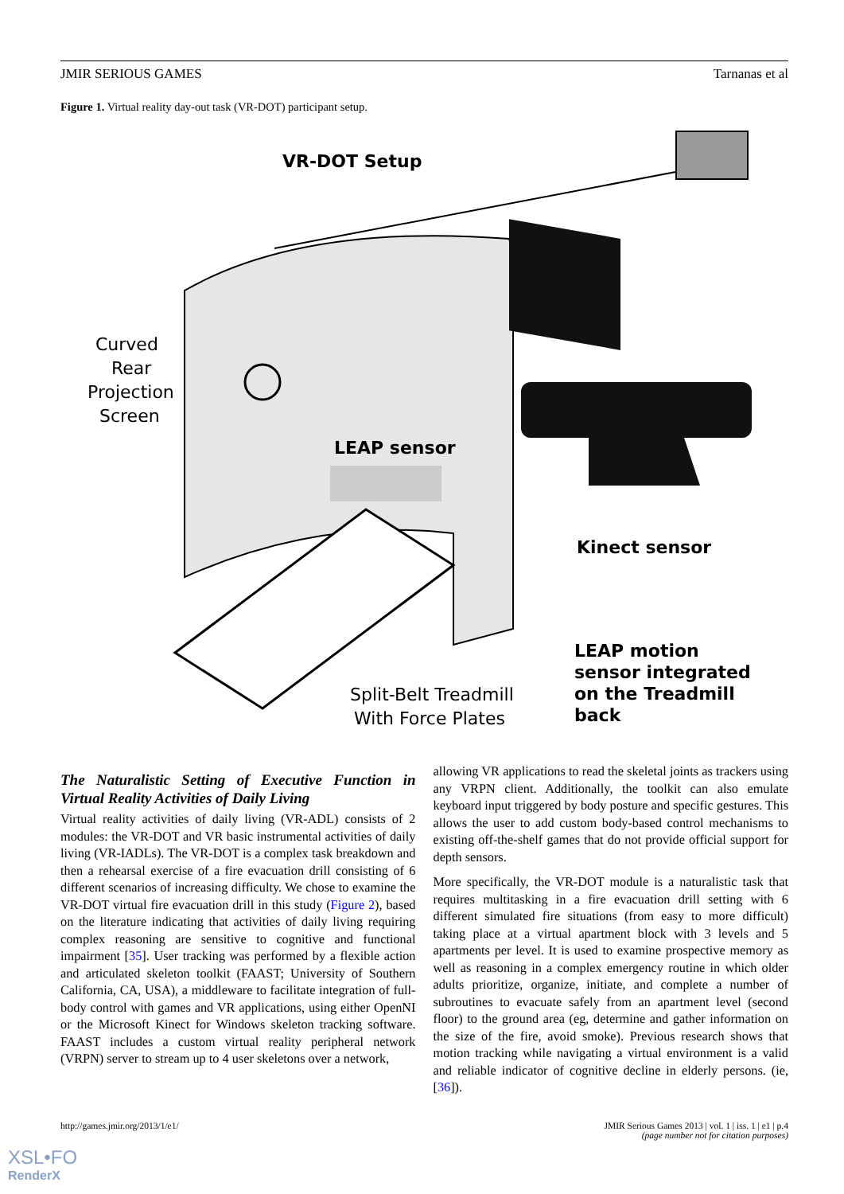JMIR SERIOUS GAMES Tarnanas et al
Figure 1. Virtual reality day-out task (VR-DOT) participant setup.
VR-DOT Setup
Curved
Rear
Projection
Screen
LEAP sensor
Kinect sensor
Split-Belt Treadmill
With Force Plates
LEAP motion
sensor integrated
on the Treadmill
back
The Naturalistic Setting of Executive Function in Virtual Reality Activities of Daily Living
Virtual reality activities of daily living (VR-ADL) consists of 2 modules: the VR-DOT and VR basic instrumental activities of daily living (VR-IADLs). The VR-DOT is a complex task breakdown and then a rehearsal exercise of a fire evacuation drill consisting of 6 different scenarios of increasing difficulty. We chose to examine the VR-DOT virtual fire evacuation drill in this study (Figure 2), based on the literature indicating that activities of daily living requiring complex reasoning are sensitive to cognitive and functional impairment [35]. User tracking was performed by a flexible action and articulated skeleton toolkit (FAAST; University of Southern California, CA, USA), a middleware to facilitate integration of full-body control with games and VR applications, using either OpenNI or the Microsoft Kinect for Windows skeleton tracking software. FAAST includes a custom virtual reality peripheral network (VRPN) server to stream up to 4 user skeletons over a network,
allowing VR applications to read the skeletal joints as trackers using any VRPN client. Additionally, the toolkit can also emulate keyboard input triggered by body posture and specific gestures. This allows the user to add custom body-based control mechanisms to existing off-the-shelf games that do not provide official support for depth sensors.
More specifically, the VR-DOT module is a naturalistic task that requires multitasking in a fire evacuation drill setting with 6 different simulated fire situations (from easy to more difficult) taking place at a virtual apartment block with 3 levels and 5 apartments per level. It is used to examine prospective memory as well as reasoning in a complex emergency routine in which older adults prioritize, organize, initiate, and complete a number of subroutines to evacuate safely from an apartment level (second floor) to the ground area (eg, determine and gather information on the size of the fire, avoid smoke). Previous research shows that motion tracking while navigating a virtual environment is a valid and reliable indicator of cognitive decline in elderly persons. (ie, [36]).
http://games.jmir.org/2013/1/e1/ JMIR Serious Games 2013 | vol. 1 | iss. 1 | e1 | p.4
(page number not for citation purposes)
XSL•FO
RenderX